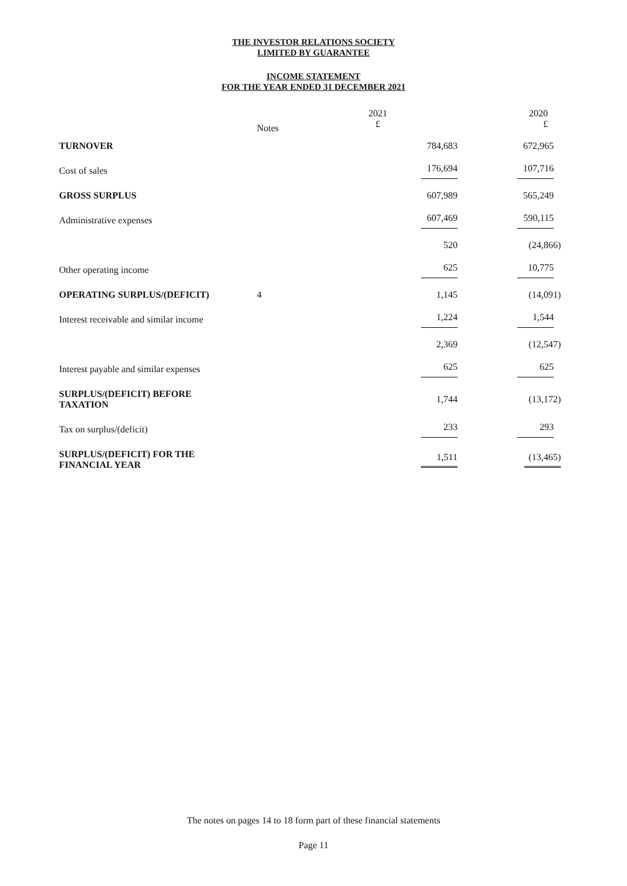THE INVESTOR RELATIONS SOCIETY
LIMITED BY GUARANTEE
INCOME STATEMENT
FOR THE YEAR ENDED 31 DECEMBER 2021
| | Notes | 2021 £ | 2020 £ |
| TURNOVER | | 784,683 | 672,965 |
| Cost of sales | | 176,694 | 107,716 |
| GROSS SURPLUS | | 607,989 | 565,249 |
| Administrative expenses | | 607,469 | 590,115 |
| | | 520 | (24,866) |
| Other operating income | | 625 | 10,775 |
| OPERATING SURPLUS/(DEFICIT) | 4 | 1,145 | (14,091) |
| Interest receivable and similar income | | 1,224 | 1,544 |
| | | 2,369 | (12,547) |
| Interest payable and similar expenses | | 625 | 625 |
| SURPLUS/(DEFICIT) BEFORE TAXATION | | 1,744 | (13,172) |
| Tax on surplus/(deficit) | | 233 | 293 |
| SURPLUS/(DEFICIT) FOR THE FINANCIAL YEAR | | 1,511 | (13,465) |
The notes on pages 14 to 18 form part of these financial statements
Page 11